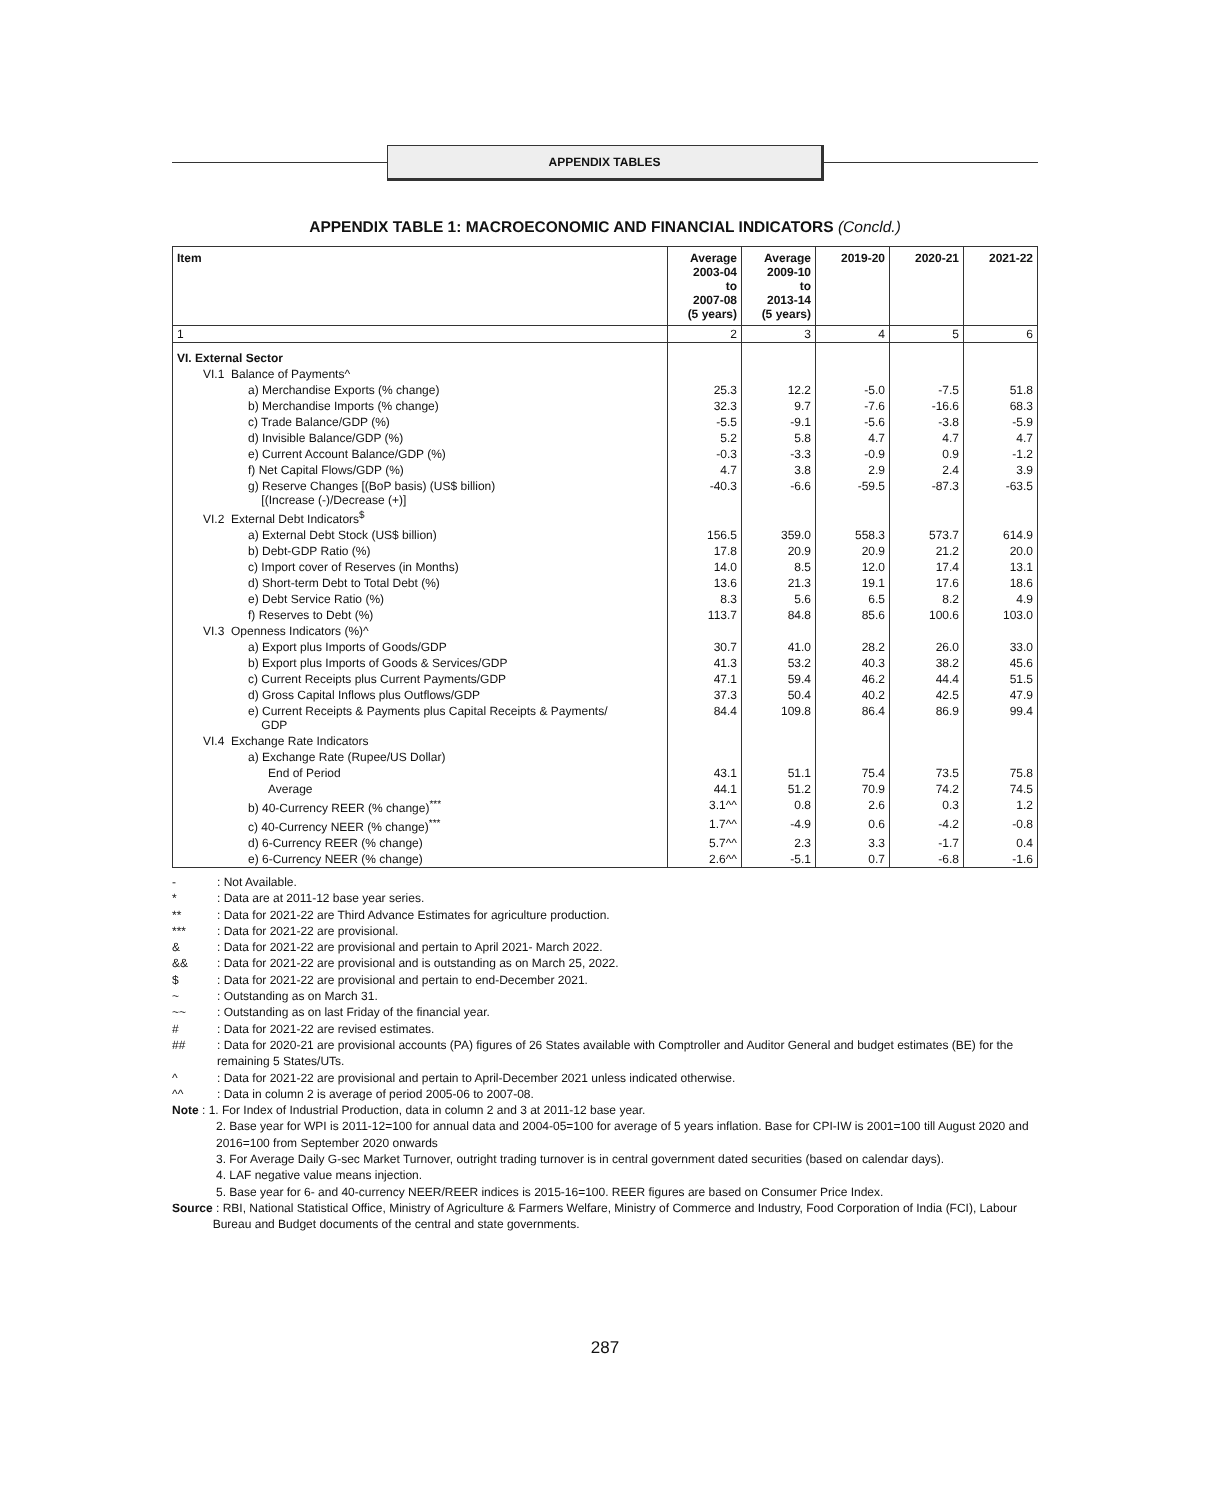APPENDIX TABLES
APPENDIX TABLE 1: MACROECONOMIC AND FINANCIAL INDICATORS (Concld.)
| Item | Average 2003-04 to 2007-08 (5 years) | Average 2009-10 to 2013-14 (5 years) | 2019-20 | 2020-21 | 2021-22 |
| --- | --- | --- | --- | --- | --- |
| 1 | 2 | 3 | 4 | 5 | 6 |
| VI. External Sector | | | | | |
| VI.1 Balance of Payments^ | | | | | |
| a) Merchandise Exports (% change) | 25.3 | 12.2 | -5.0 | -7.5 | 51.8 |
| b) Merchandise Imports (% change) | 32.3 | 9.7 | -7.6 | -16.6 | 68.3 |
| c) Trade Balance/GDP (%) | -5.5 | -9.1 | -5.6 | -3.8 | -5.9 |
| d) Invisible Balance/GDP (%) | 5.2 | 5.8 | 4.7 | 4.7 | 4.7 |
| e) Current Account Balance/GDP (%) | -0.3 | -3.3 | -0.9 | 0.9 | -1.2 |
| f) Net Capital Flows/GDP (%) | 4.7 | 3.8 | 2.9 | 2.4 | 3.9 |
| g) Reserve Changes [(BoP basis) (US$ billion) [(Increase (-)/Decrease (+)] | -40.3 | -6.6 | -59.5 | -87.3 | -63.5 |
| VI.2 External Debt Indicators<sup>$</sup> | | | | | |
| a) External Debt Stock (US$ billion) | 156.5 | 359.0 | 558.3 | 573.7 | 614.9 |
| b) Debt-GDP Ratio (%) | 17.8 | 20.9 | 20.9 | 21.2 | 20.0 |
| c) Import cover of Reserves (in Months) | 14.0 | 8.5 | 12.0 | 17.4 | 13.1 |
| d) Short-term Debt to Total Debt (%) | 13.6 | 21.3 | 19.1 | 17.6 | 18.6 |
| e) Debt Service Ratio (%) | 8.3 | 5.6 | 6.5 | 8.2 | 4.9 |
| f) Reserves to Debt (%) | 113.7 | 84.8 | 85.6 | 100.6 | 103.0 |
| VI.3 Openness Indicators (%)^ | | | | | |
| a) Export plus Imports of Goods/GDP | 30.7 | 41.0 | 28.2 | 26.0 | 33.0 |
| b) Export plus Imports of Goods & Services/GDP | 41.3 | 53.2 | 40.3 | 38.2 | 45.6 |
| c) Current Receipts plus Current Payments/GDP | 47.1 | 59.4 | 46.2 | 44.4 | 51.5 |
| d) Gross Capital Inflows plus Outflows/GDP | 37.3 | 50.4 | 40.2 | 42.5 | 47.9 |
| e) Current Receipts & Payments plus Capital Receipts & Payments/ GDP | 84.4 | 109.8 | 86.4 | 86.9 | 99.4 |
| VI.4 Exchange Rate Indicators | | | | | |
| a) Exchange Rate (Rupee/US Dollar) | | | | | |
| End of Period | 43.1 | 51.1 | 75.4 | 73.5 | 75.8 |
| Average | 44.1 | 51.2 | 70.9 | 74.2 | 74.5 |
| b) 40-Currency REER (% change)<sup>***</sup> | 3.1^^ | 0.8 | 2.6 | 0.3 | 1.2 |
| c) 40-Currency NEER (% change)<sup>***</sup> | 1.7^^ | -4.9 | 0.6 | -4.2 | -0.8 |
| d) 6-Currency REER (% change) | 5.7^^ | 2.3 | 3.3 | -1.7 | 0.4 |
| e) 6-Currency NEER (% change) | 2.6^^ | -5.1 | 0.7 | -6.8 | -1.6 |
-: Not Available.
*: Data are at 2011-12 base year series.
**: Data for 2021-22 are Third Advance Estimates for agriculture production.
***: Data for 2021-22 are provisional.
&: Data for 2021-22 are provisional and pertain to April 2021- March 2022.
&&: Data for 2021-22 are provisional and is outstanding as on March 25, 2022.
$: Data for 2021-22 are provisional and pertain to end-December 2021.
~: Outstanding as on March 31.
~~: Outstanding as on last Friday of the financial year.
#: Data for 2021-22 are revised estimates.
##: Data for 2020-21 are provisional accounts (PA) figures of 26 States available with Comptroller and Auditor General and budget estimates (BE) for the remaining 5 States/UTs.
^: Data for 2021-22 are provisional and pertain to April-December 2021 unless indicated otherwise.
^^: Data in column 2 is average of period 2005-06 to 2007-08.
Note : 1. For Index of Industrial Production, data in column 2 and 3 at 2011-12 base year.
2. Base year for WPI is 2011-12=100 for annual data and 2004-05=100 for average of 5 years inflation. Base for CPI-IW is 2001=100 till August 2020 and 2016=100 from September 2020 onwards
3. For Average Daily G-sec Market Turnover, outright trading turnover is in central government dated securities (based on calendar days).
4. LAF negative value means injection.
5. Base year for 6- and 40-currency NEER/REER indices is 2015-16=100. REER figures are based on Consumer Price Index.
Source : RBI, National Statistical Office, Ministry of Agriculture & Farmers Welfare, Ministry of Commerce and Industry, Food Corporation of India (FCI), Labour Bureau and Budget documents of the central and state governments.
287